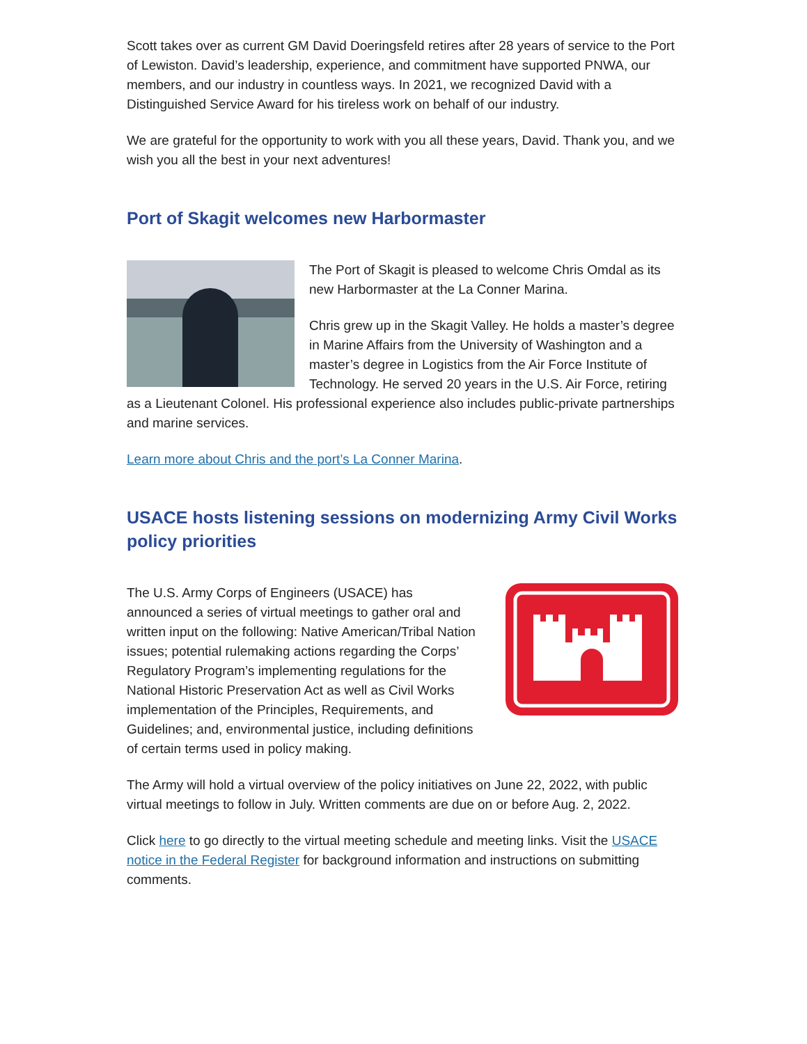Scott takes over as current GM David Doeringsfeld retires after 28 years of service to the Port of Lewiston. David’s leadership, experience, and commitment have supported PNWA, our members, and our industry in countless ways. In 2021, we recognized David with a Distinguished Service Award for his tireless work on behalf of our industry.
We are grateful for the opportunity to work with you all these years, David. Thank you, and we wish you all the best in your next adventures!
Port of Skagit welcomes new Harbormaster
The Port of Skagit is pleased to welcome Chris Omdal as its new Harbormaster at the La Conner Marina.
Chris grew up in the Skagit Valley. He holds a master’s degree in Marine Affairs from the University of Washington and a master’s degree in Logistics from the Air Force Institute of Technology. He served 20 years in the U.S. Air Force, retiring as a Lieutenant Colonel. His professional experience also includes public-private partnerships and marine services.
Learn more about Chris and the port’s La Conner Marina.
USACE hosts listening sessions on modernizing Army Civil Works policy priorities
The U.S. Army Corps of Engineers (USACE) has announced a series of virtual meetings to gather oral and written input on the following: Native American/Tribal Nation issues; potential rulemaking actions regarding the Corps’ Regulatory Program’s implementing regulations for the National Historic Preservation Act as well as Civil Works implementation of the Principles, Requirements, and Guidelines; and, environmental justice, including definitions of certain terms used in policy making.
The Army will hold a virtual overview of the policy initiatives on June 22, 2022, with public virtual meetings to follow in July. Written comments are due on or before Aug. 2, 2022.
Click here to go directly to the virtual meeting schedule and meeting links. Visit the USACE notice in the Federal Register for background information and instructions on submitting comments.